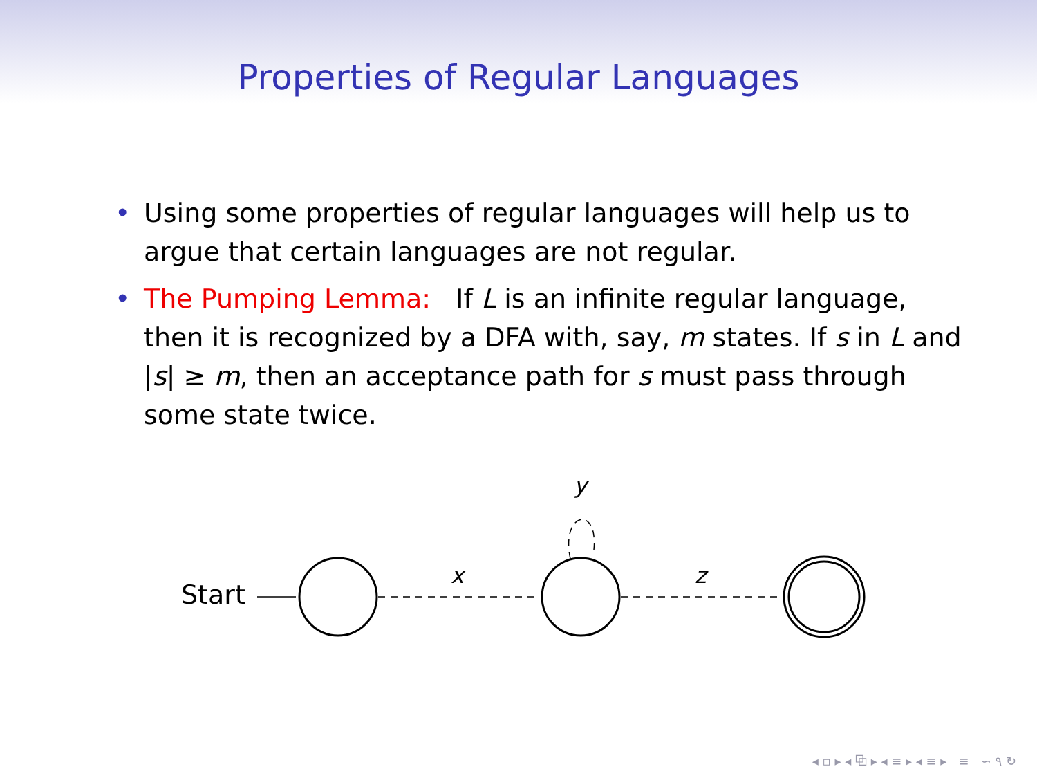Properties of Regular Languages
• Using some properties of regular languages will help us to argue that certain languages are not regular.
• The Pumping Lemma: If L is an infinite regular language, then it is recognized by a DFA with, say, m states. If s in L and |s| ≥ m, then an acceptance path for s must pass through some state twice.
Start
x
y
z
◂ ▫ ▸ ◂ ⧉ ▸ ◂ ≡ ▸ ◂ ≡ ▸ ≡ ∽ ۹ ↻